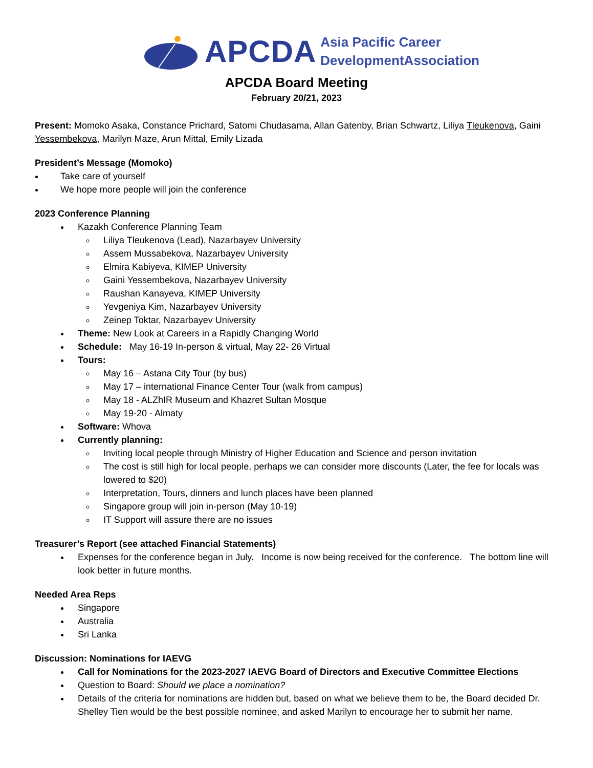APCDA
Asia Pacific Career
DevelopmentAssociation
APCDA Board Meeting
February 20/21, 2023
Present: Momoko Asaka, Constance Prichard, Satomi Chudasama, Allan Gatenby, Brian Schwartz, Liliya Tleukenova, Gaini Yessembekova, Marilyn Maze, Arun Mittal, Emily Lizada
President’s Message (Momoko)
Take care of yourself
We hope more people will join the conference
2023 Conference Planning
Kazakh Conference Planning Team
Liliya Tleukenova (Lead), Nazarbayev University
Assem Mussabekova, Nazarbayev University
Elmira Kabiyeva, KIMEP University
Gaini Yessembekova, Nazarbayev University
Raushan Kanayeva, KIMEP University
Yevgeniya Kim, Nazarbayev University
Zeinep Toktar, Nazarbayev University
Theme: New Look at Careers in a Rapidly Changing World
Schedule: May 16-19 In-person & virtual, May 22- 26 Virtual
Tours:
May 16 – Astana City Tour (by bus)
May 17 – international Finance Center Tour (walk from campus)
May 18 - ALZhIR Museum and Khazret Sultan Mosque
May 19-20 - Almaty
Software: Whova
Currently planning:
Inviting local people through Ministry of Higher Education and Science and person invitation
The cost is still high for local people, perhaps we can consider more discounts (Later, the fee for locals was lowered to $20)
Interpretation, Tours, dinners and lunch places have been planned
Singapore group will join in-person (May 10-19)
IT Support will assure there are no issues
Treasurer’s Report (see attached Financial Statements)
Expenses for the conference began in July. Income is now being received for the conference. The bottom line will look better in future months.
Needed Area Reps
Singapore
Australia
Sri Lanka
Discussion: Nominations for IAEVG
Call for Nominations for the 2023-2027 IAEVG Board of Directors and Executive Committee Elections
Question to Board: Should we place a nomination?
Details of the criteria for nominations are hidden but, based on what we believe them to be, the Board decided Dr. Shelley Tien would be the best possible nominee, and asked Marilyn to encourage her to submit her name.